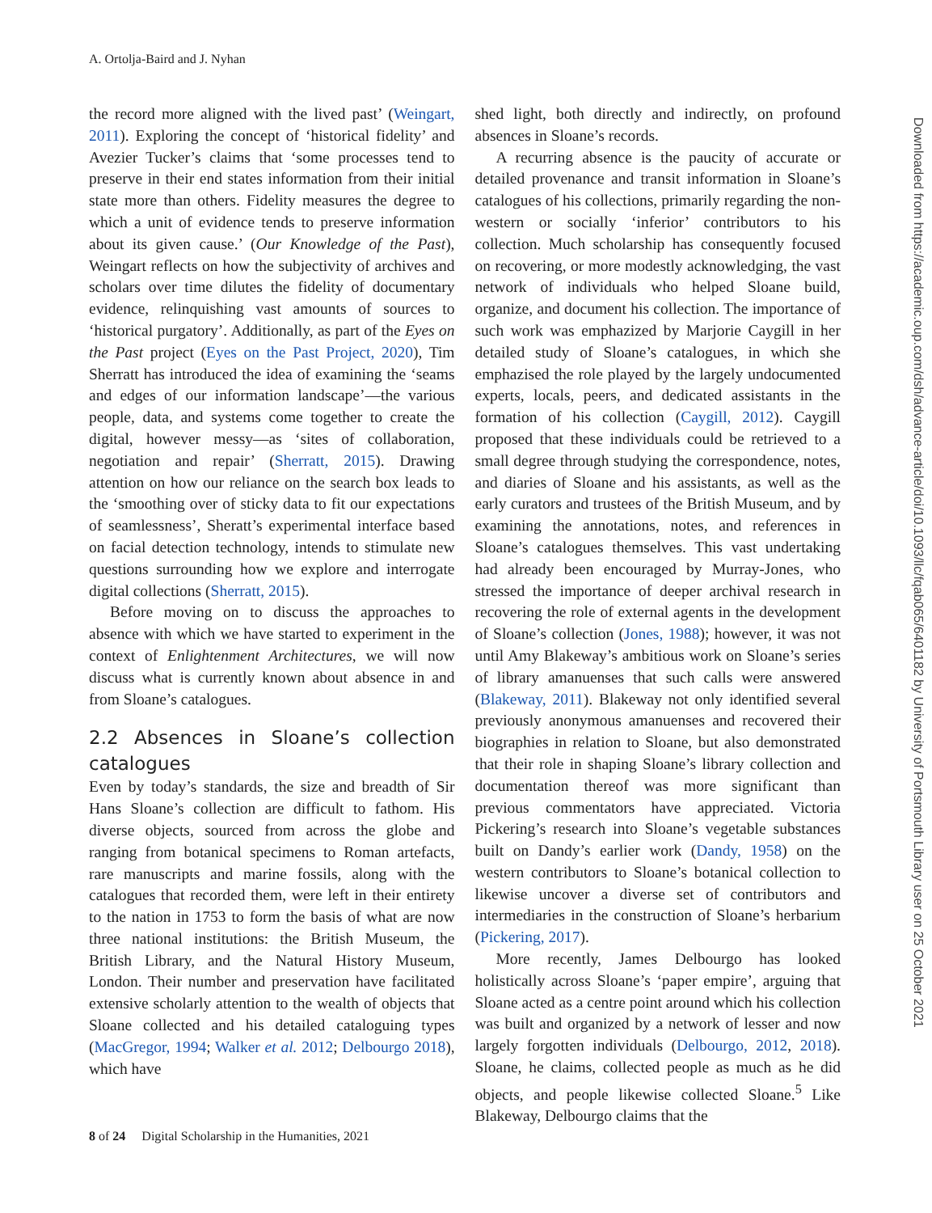A. Ortolja-Baird and J. Nyhan
the record more aligned with the lived past’ (Weingart, 2011). Exploring the concept of ‘historical fidelity’ and Avezier Tucker’s claims that ‘some processes tend to preserve in their end states information from their initial state more than others. Fidelity measures the degree to which a unit of evidence tends to preserve information about its given cause.’ (Our Knowledge of the Past), Weingart reflects on how the subjectivity of archives and scholars over time dilutes the fidelity of documentary evidence, relinquishing vast amounts of sources to ‘historical purgatory’. Additionally, as part of the Eyes on the Past project (Eyes on the Past Project, 2020), Tim Sherratt has introduced the idea of examining the ‘seams and edges of our information landscape’—the various people, data, and systems come together to create the digital, however messy—as ‘sites of collaboration, negotiation and repair’ (Sherratt, 2015). Drawing attention on how our reliance on the search box leads to the ‘smoothing over of sticky data to fit our expectations of seamlessness’, Sheratt’s experimental interface based on facial detection technology, intends to stimulate new questions surrounding how we explore and interrogate digital collections (Sherratt, 2015).
Before moving on to discuss the approaches to absence with which we have started to experiment in the context of Enlightenment Architectures, we will now discuss what is currently known about absence in and from Sloane’s catalogues.
2.2 Absences in Sloane’s collection catalogues
Even by today’s standards, the size and breadth of Sir Hans Sloane’s collection are difficult to fathom. His diverse objects, sourced from across the globe and ranging from botanical specimens to Roman artefacts, rare manuscripts and marine fossils, along with the catalogues that recorded them, were left in their entirety to the nation in 1753 to form the basis of what are now three national institutions: the British Museum, the British Library, and the Natural History Museum, London. Their number and preservation have facilitated extensive scholarly attention to the wealth of objects that Sloane collected and his detailed cataloguing types (MacGregor, 1994; Walker et al. 2012; Delbourgo 2018), which have
shed light, both directly and indirectly, on profound absences in Sloane’s records.
A recurring absence is the paucity of accurate or detailed provenance and transit information in Sloane’s catalogues of his collections, primarily regarding the non-western or socially ‘inferior’ contributors to his collection. Much scholarship has consequently focused on recovering, or more modestly acknowledging, the vast network of individuals who helped Sloane build, organize, and document his collection. The importance of such work was emphazized by Marjorie Caygill in her detailed study of Sloane’s catalogues, in which she emphazised the role played by the largely undocumented experts, locals, peers, and dedicated assistants in the formation of his collection (Caygill, 2012). Caygill proposed that these individuals could be retrieved to a small degree through studying the correspondence, notes, and diaries of Sloane and his assistants, as well as the early curators and trustees of the British Museum, and by examining the annotations, notes, and references in Sloane’s catalogues themselves. This vast undertaking had already been encouraged by Murray-Jones, who stressed the importance of deeper archival research in recovering the role of external agents in the development of Sloane’s collection (Jones, 1988); however, it was not until Amy Blakeway’s ambitious work on Sloane’s series of library amanuenses that such calls were answered (Blakeway, 2011). Blakeway not only identified several previously anonymous amanuenses and recovered their biographies in relation to Sloane, but also demonstrated that their role in shaping Sloane’s library collection and documentation thereof was more significant than previous commentators have appreciated. Victoria Pickering’s research into Sloane’s vegetable substances built on Dandy’s earlier work (Dandy, 1958) on the western contributors to Sloane’s botanical collection to likewise uncover a diverse set of contributors and intermediaries in the construction of Sloane’s herbarium (Pickering, 2017).
More recently, James Delbourgo has looked holistically across Sloane’s ‘paper empire’, arguing that Sloane acted as a centre point around which his collection was built and organized by a network of lesser and now largely forgotten individuals (Delbourgo, 2012, 2018). Sloane, he claims, collected people as much as he did objects, and people likewise collected Sloane.<sup>5</sup> Like Blakeway, Delbourgo claims that the
8 of 24 Digital Scholarship in the Humanities, 2021
Downloaded from https://academic.oup.com/dsh/advance-article/doi/10.1093/llc/fqab065/6401182 by University of Portsmouth Library user on 25 October 2021